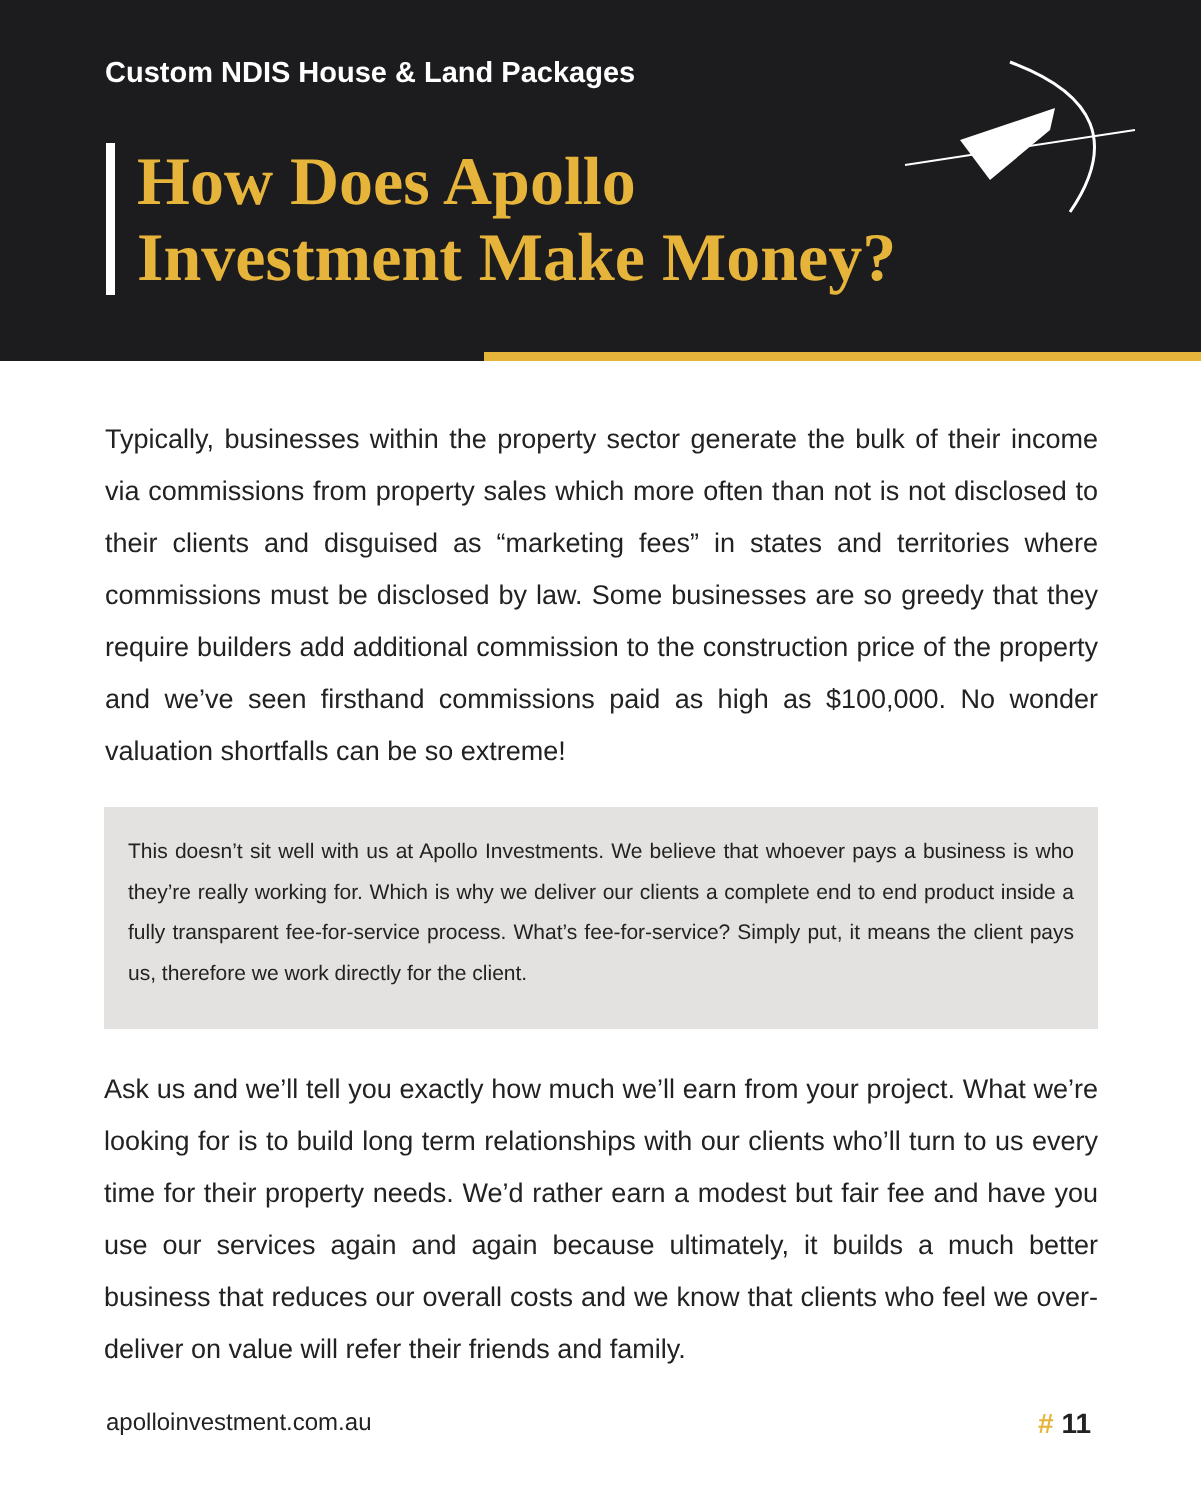Custom NDIS House & Land Packages
How Does Apollo
Investment Make Money?
Typically, businesses within the property sector generate the bulk of their income via commissions from property sales which more often than not is not disclosed to their clients and disguised as “marketing fees” in states and territories where commissions must be disclosed by law. Some businesses are so greedy that they require builders add additional commission to the construction price of the property and we’ve seen firsthand commissions paid as high as $100,000. No wonder valuation shortfalls can be so extreme!
This doesn’t sit well with us at Apollo Investments. We believe that whoever pays a business is who they’re really working for. Which is why we deliver our clients a complete end to end product inside a fully transparent fee-for-service process. What’s fee-for-service? Simply put, it means the client pays us, therefore we work directly for the client.
Ask us and we’ll tell you exactly how much we’ll earn from your project. What we’re looking for is to build long term relationships with our clients who’ll turn to us every time for their property needs. We’d rather earn a modest but fair fee and have you use our services again and again because ultimately, it builds a much better business that reduces our overall costs and we know that clients who feel we over-deliver on value will refer their friends and family.
apolloinvestment.com.au # 11